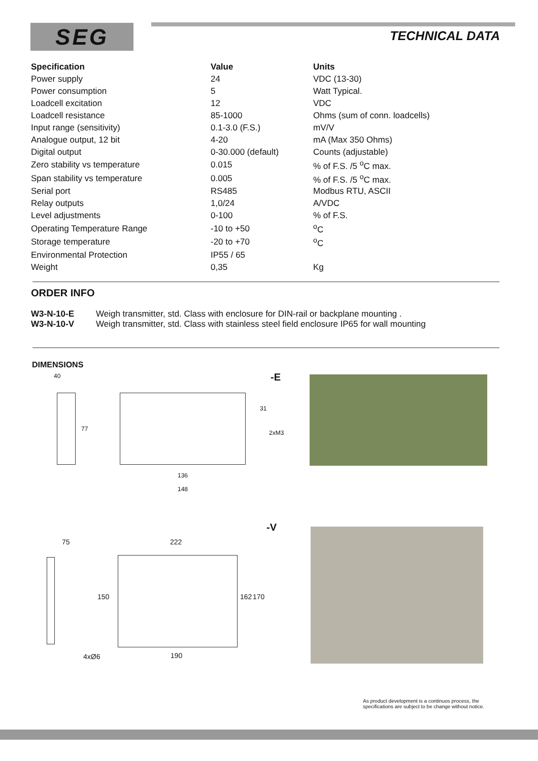SEG TECHNICAL DATA
| Specification | Value | Units |
| --- | --- | --- |
| Power supply | 24 | VDC (13-30) |
| Power consumption | 5 | Watt Typical. |
| Loadcell excitation | 12 | VDC |
| Loadcell resistance | 85-1000 | Ohms (sum of conn. loadcells) |
| Input range (sensitivity) | 0.1-3.0 (F.S.) | mV/V |
| Analogue output, 12 bit | 4-20 | mA (Max 350 Ohms) |
| Digital output | 0-30.000 (default) | Counts (adjustable) |
| Zero stability vs temperature | 0.015 | % of F.S. /5 <sup>o</sup>C max. |
| Span stability vs temperature | 0.005 | % of F.S. /5 <sup>o</sup>C max. |
| Serial port | RS485 | Modbus RTU, ASCII |
| Relay outputs | 1,0/24 | A/VDC |
| Level adjustments | 0-100 | % of F.S. |
| Operating Temperature Range | -10 to +50 | <sup>o</sup> C |
| Storage temperature | -20 to +70 | <sup>o</sup> C |
| Environmental Protection | IP55 / 65 | |
| Weight | 0,35 | Kg |
ORDER INFO
W3-N-10-E Weigh transmitter, std. Class with enclosure for DIN-rail or backplane mounting .
W3-N-10-V Weigh transmitter, std. Class with stainless steel field enclosure IP65 for wall mounting
DIMENSIONS
40
77
-E
31
2xM3
136
148
-V
75 222
150 162 170
4xØ6 190
As product development is a continuos process, the
specifications are subject to be change without notice.